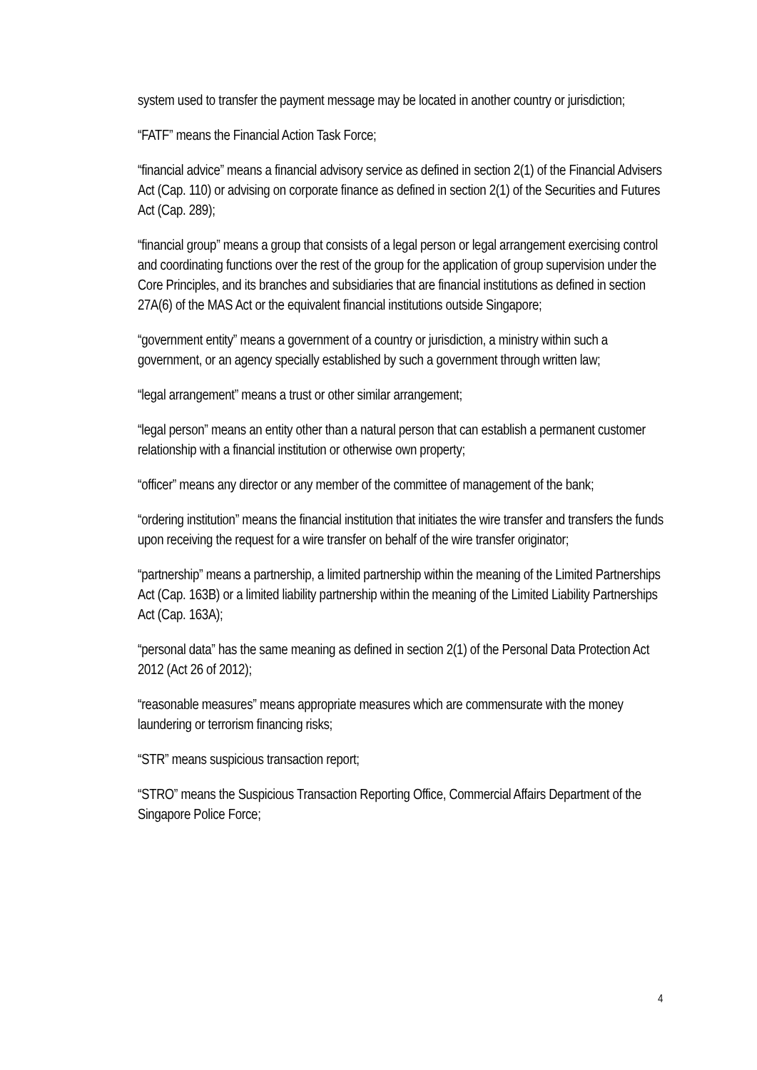system used to transfer the payment message may be located in another country or jurisdiction;
“FATF” means the Financial Action Task Force;
“financial advice” means a financial advisory service as defined in section 2(1) of the Financial Advisers Act (Cap. 110) or advising on corporate finance as defined in section 2(1) of the Securities and Futures Act (Cap. 289);
“financial group” means a group that consists of a legal person or legal arrangement exercising control and coordinating functions over the rest of the group for the application of group supervision under the Core Principles, and its branches and subsidiaries that are financial institutions as defined in section 27A(6) of the MAS Act or the equivalent financial institutions outside Singapore;
“government entity” means a government of a country or jurisdiction, a ministry within such a government, or an agency specially established by such a government through written law;
“legal arrangement” means a trust or other similar arrangement;
“legal person” means an entity other than a natural person that can establish a permanent customer relationship with a financial institution or otherwise own property;
“officer” means any director or any member of the committee of management of the bank;
“ordering institution” means the financial institution that initiates the wire transfer and transfers the funds upon receiving the request for a wire transfer on behalf of the wire transfer originator;
“partnership” means a partnership, a limited partnership within the meaning of the Limited Partnerships Act (Cap. 163B) or a limited liability partnership within the meaning of the Limited Liability Partnerships Act (Cap. 163A);
“personal data” has the same meaning as defined in section 2(1) of the Personal Data Protection Act 2012 (Act 26 of 2012);
“reasonable measures” means appropriate measures which are commensurate with the money laundering or terrorism financing risks;
“STR” means suspicious transaction report;
“STRO” means the Suspicious Transaction Reporting Office, Commercial Affairs Department of the Singapore Police Force;
4